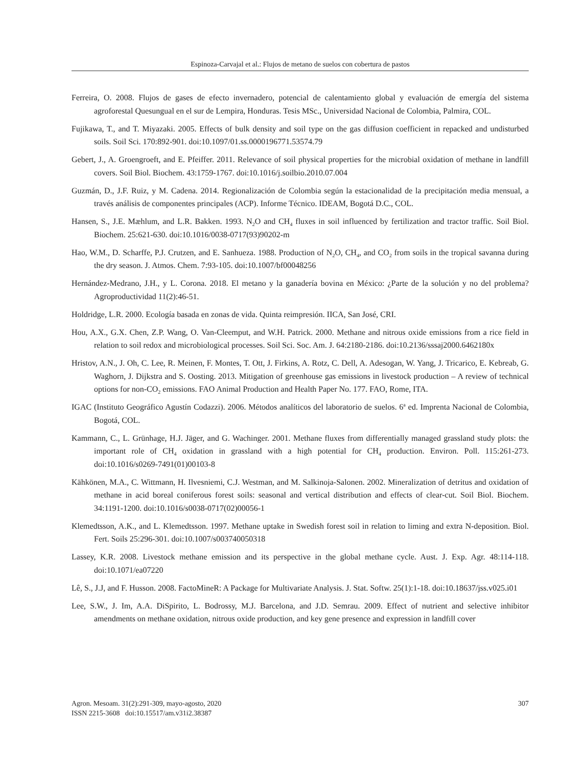Espinoza-Carvajal et al.: Flujos de metano de suelos con cobertura de pastos
Ferreira, O. 2008. Flujos de gases de efecto invernadero, potencial de calentamiento global y evaluación de emergía del sistema agroforestal Quesungual en el sur de Lempira, Honduras. Tesis MSc., Universidad Nacional de Colombia, Palmira, COL.
Fujikawa, T., and T. Miyazaki. 2005. Effects of bulk density and soil type on the gas diffusion coefficient in repacked and undisturbed soils. Soil Sci. 170:892-901. doi:10.1097/01.ss.0000196771.53574.79
Gebert, J., A. Groengroeft, and E. Pfeiffer. 2011. Relevance of soil physical properties for the microbial oxidation of methane in landfill covers. Soil Biol. Biochem. 43:1759-1767. doi:10.1016/j.soilbio.2010.07.004
Guzmán, D., J.F. Ruiz, y M. Cadena. 2014. Regionalización de Colombia según la estacionalidad de la precipitación media mensual, a través análisis de componentes principales (ACP). Informe Técnico. IDEAM, Bogotá D.C., COL.
Hansen, S., J.E. Mæhlum, and L.R. Bakken. 1993. N<sub>2</sub>O and CH<sub>4</sub> fluxes in soil influenced by fertilization and tractor traffic. Soil Biol. Biochem. 25:621-630. doi:10.1016/0038-0717(93)90202-m
Hao, W.M., D. Scharffe, P.J. Crutzen, and E. Sanhueza. 1988. Production of N<sub>2</sub>O, CH<sub>4</sub>, and CO<sub>2</sub> from soils in the tropical savanna during the dry season. J. Atmos. Chem. 7:93-105. doi:10.1007/bf00048256
Hernández-Medrano, J.H., y L. Corona. 2018. El metano y la ganadería bovina en México: ¿Parte de la solución y no del problema? Agroproductividad 11(2):46-51.
Holdridge, L.R. 2000. Ecología basada en zonas de vida. Quinta reimpresión. IICA, San José, CRI.
Hou, A.X., G.X. Chen, Z.P. Wang, O. Van-Cleemput, and W.H. Patrick. 2000. Methane and nitrous oxide emissions from a rice field in relation to soil redox and microbiological processes. Soil Sci. Soc. Am. J. 64:2180-2186. doi:10.2136/sssaj2000.6462180x
Hristov, A.N., J. Oh, C. Lee, R. Meinen, F. Montes, T. Ott, J. Firkins, A. Rotz, C. Dell, A. Adesogan, W. Yang, J. Tricarico, E. Kebreab, G. Waghorn, J. Dijkstra and S. Oosting. 2013. Mitigation of greenhouse gas emissions in livestock production – A review of technical options for non-CO<sub>2</sub> emissions. FAO Animal Production and Health Paper No. 177. FAO, Rome, ITA.
IGAC (Instituto Geográfico Agustín Codazzi). 2006. Métodos analíticos del laboratorio de suelos. 6<sup>a</sup> ed. Imprenta Nacional de Colombia, Bogotá, COL.
Kammann, C., L. Grünhage, H.J. Jäger, and G. Wachinger. 2001. Methane fluxes from differentially managed grassland study plots: the important role of CH<sub>4</sub> oxidation in grassland with a high potential for CH<sub>4</sub> production. Environ. Poll. 115:261-273. doi:10.1016/s0269-7491(01)00103-8
Kähkönen, M.A., C. Wittmann, H. Ilvesniemi, C.J. Westman, and M. Salkinoja-Salonen. 2002. Mineralization of detritus and oxidation of methane in acid boreal coniferous forest soils: seasonal and vertical distribution and effects of clear-cut. Soil Biol. Biochem. 34:1191-1200. doi:10.1016/s0038-0717(02)00056-1
Klemedtsson, A.K., and L. Klemedtsson. 1997. Methane uptake in Swedish forest soil in relation to liming and extra N-deposition. Biol. Fert. Soils 25:296-301. doi:10.1007/s003740050318
Lassey, K.R. 2008. Livestock methane emission and its perspective in the global methane cycle. Aust. J. Exp. Agr. 48:114-118. doi:10.1071/ea07220
Lê, S., J.J, and F. Husson. 2008. FactoMineR: A Package for Multivariate Analysis. J. Stat. Softw. 25(1):1-18. doi:10.18637/jss.v025.i01
Lee, S.W., J. Im, A.A. DiSpirito, L. Bodrossy, M.J. Barcelona, and J.D. Semrau. 2009. Effect of nutrient and selective inhibitor amendments on methane oxidation, nitrous oxide production, and key gene presence and expression in landfill cover
307 Agron. Mesoam. 31(2):291-309, mayo-agosto, 2020
ISSN 2215-3608 doi:10.15517/am.v31i2.38387